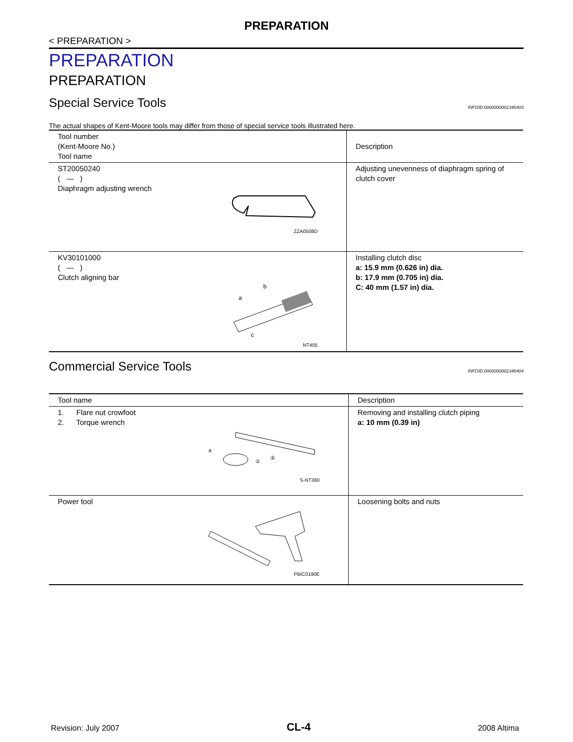PREPARATION
< PREPARATION >
PREPARATION
PREPARATION
Special Service Tools INFOID:0000000001346403
The actual shapes of Kent-Moore tools may differ from those of special service tools illustrated here.
| Tool number (Kent-Moore No.) Tool name | Description |
| --- | --- |
| ST20050240 ( — ) Diaphragm adjusting wrench ZZA0508D | Adjusting unevenness of diaphragm spring of clutch cover |
| KV30101000 ( — ) Clutch aligning bar b a c NT405 | Installing clutch disc a: 15.9 mm (0.626 in) dia. b: 17.9 mm (0.705 in) dia. C: 40 mm (1.57 in) dia. |
Commercial Service Tools INFOID:0000000001346404
| Tool name | Description |
| --- | --- |
| 1. Flare nut crowfoot 2. Torque wrench a ① ② S-NT360 | Removing and installing clutch piping a: 10 mm (0.39 in) |
| Power tool PBIC0190E | Loosening bolts and nuts |
Revision: July 2007 CL-4 2008 Altima